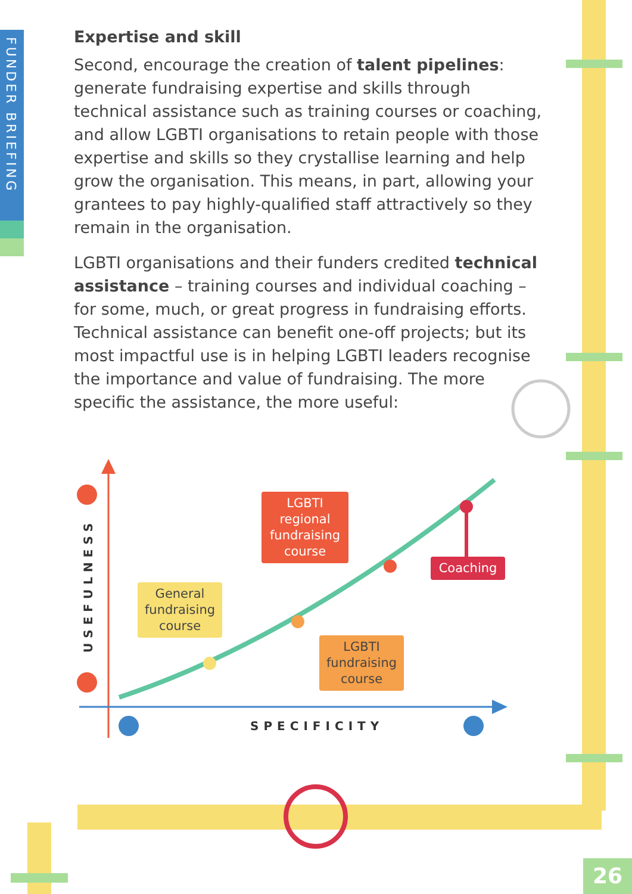FUNDER BRIEFING
Expertise and skill
Second, encourage the creation of talent pipelines: generate fundraising expertise and skills through technical assistance such as training courses or coaching, and allow LGBTI organisations to retain people with those expertise and skills so they crystallise learning and help grow the organisation. This means, in part, allowing your grantees to pay highly-qualified staff attractively so they remain in the organisation.
LGBTI organisations and their funders credited technical assistance – training courses and individual coaching – for some, much, or great progress in fundraising efforts. Technical assistance can benefit one-off projects; but its most impactful use is in helping LGBTI leaders recognise the importance and value of fundraising. The more specific the assistance, the more useful:
SPECIFICITY
USEFULNESS
LGBTI regional fundraising course
Coaching
General fundraising course
LGBTI fundraising course
26